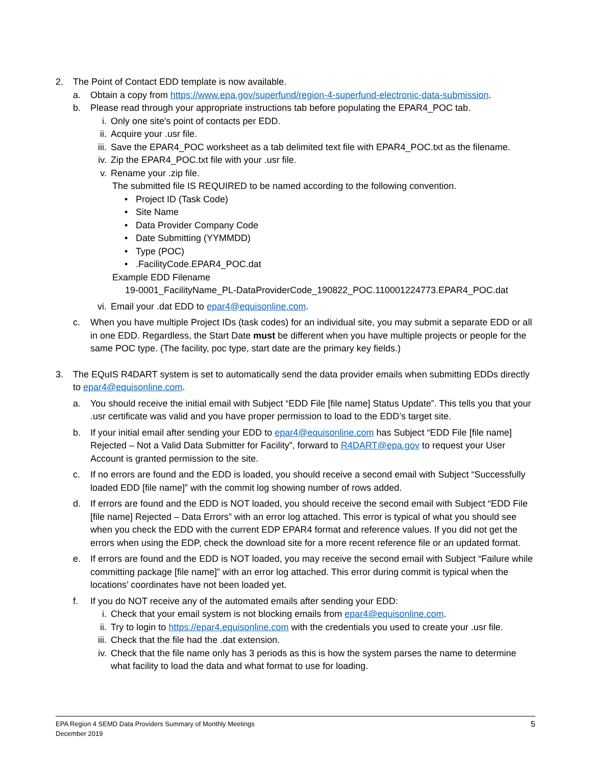2. The Point of Contact EDD template is now available.
a. Obtain a copy from https://www.epa.gov/superfund/region-4-superfund-electronic-data-submission.
b. Please read through your appropriate instructions tab before populating the EPAR4_POC tab.
i. Only one site's point of contacts per EDD.
ii. Acquire your .usr file.
iii. Save the EPAR4_POC worksheet as a tab delimited text file with EPAR4_POC.txt as the filename.
iv. Zip the EPAR4_POC.txt file with your .usr file.
v. Rename your .zip file.
The submitted file IS REQUIRED to be named according to the following convention.
• Project ID (Task Code)
• Site Name
• Data Provider Company Code
• Date Submitting (YYMMDD)
• Type (POC)
•.FacilityCode.EPAR4_POC.dat
Example EDD Filename
19-0001_FacilityName_PL-DataProviderCode_190822_POC.110001224773.EPAR4_POC.dat
vi. Email your .dat EDD to epar4@equisonline.com.
c. When you have multiple Project IDs (task codes) for an individual site, you may submit a separate EDD or all in one EDD. Regardless, the Start Date must be different when you have multiple projects or people for the same POC type. (The facility, poc type, start date are the primary key fields.)
3. The EQuIS R4DART system is set to automatically send the data provider emails when submitting EDDs directly to epar4@equisonline.com.
a. You should receive the initial email with Subject “EDD File [file name] Status Update”. This tells you that your .usr certificate was valid and you have proper permission to load to the EDD’s target site.
b. If your initial email after sending your EDD to epar4@equisonline.com has Subject “EDD File [file name] Rejected – Not a Valid Data Submitter for Facility”, forward to R4DART@epa.gov to request your User Account is granted permission to the site.
c. If no errors are found and the EDD is loaded, you should receive a second email with Subject “Successfully loaded EDD [file name]” with the commit log showing number of rows added.
d. If errors are found and the EDD is NOT loaded, you should receive the second email with Subject “EDD File [file name] Rejected – Data Errors” with an error log attached. This error is typical of what you should see when you check the EDD with the current EDP EPAR4 format and reference values. If you did not get the errors when using the EDP, check the download site for a more recent reference file or an updated format.
e. If errors are found and the EDD is NOT loaded, you may receive the second email with Subject “Failure while committing package [file name]” with an error log attached. This error during commit is typical when the locations’ coordinates have not been loaded yet.
f. If you do NOT receive any of the automated emails after sending your EDD:
i. Check that your email system is not blocking emails from epar4@equisonline.com.
ii. Try to login to https://epar4.equisonline.com with the credentials you used to create your .usr file.
iii. Check that the file had the .dat extension.
iv. Check that the file name only has 3 periods as this is how the system parses the name to determine what facility to load the data and what format to use for loading.
EPA Region 4 SEMD Data Providers Summary of Monthly Meetings
December 2019
5